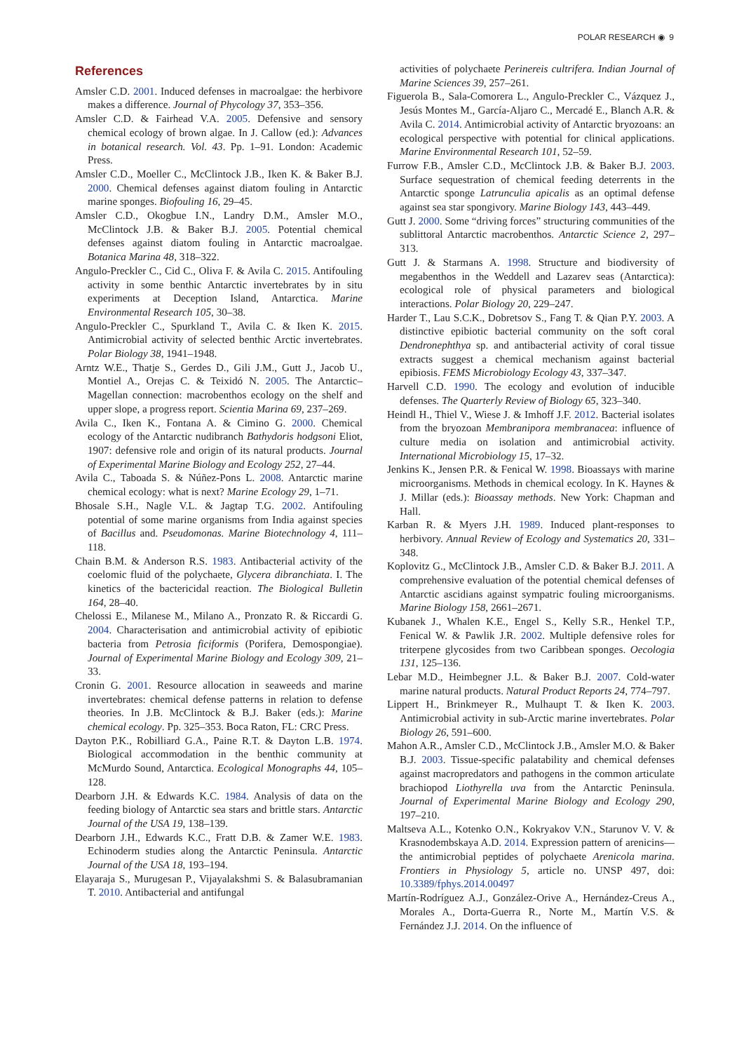POLAR RESEARCH ◉ 9
References
Amsler C.D. 2001. Induced defenses in macroalgae: the herbivore makes a difference. Journal of Phycology 37, 353–356.
Amsler C.D. & Fairhead V.A. 2005. Defensive and sensory chemical ecology of brown algae. In J. Callow (ed.): Advances in botanical research. Vol. 43. Pp. 1–91. London: Academic Press.
Amsler C.D., Moeller C., McClintock J.B., Iken K. & Baker B.J. 2000. Chemical defenses against diatom fouling in Antarctic marine sponges. Biofouling 16, 29–45.
Amsler C.D., Okogbue I.N., Landry D.M., Amsler M.O., McClintock J.B. & Baker B.J. 2005. Potential chemical defenses against diatom fouling in Antarctic macroalgae. Botanica Marina 48, 318–322.
Angulo-Preckler C., Cid C., Oliva F. & Avila C. 2015. Antifouling activity in some benthic Antarctic invertebrates by in situ experiments at Deception Island, Antarctica. Marine Environmental Research 105, 30–38.
Angulo-Preckler C., Spurkland T., Avila C. & Iken K. 2015. Antimicrobial activity of selected benthic Arctic invertebrates. Polar Biology 38, 1941–1948.
Arntz W.E., Thatje S., Gerdes D., Gili J.M., Gutt J., Jacob U., Montiel A., Orejas C. & Teixidó N. 2005. The Antarctic–Magellan connection: macrobenthos ecology on the shelf and upper slope, a progress report. Scientia Marina 69, 237–269.
Avila C., Iken K., Fontana A. & Cimino G. 2000. Chemical ecology of the Antarctic nudibranch Bathydoris hodgsoni Eliot, 1907: defensive role and origin of its natural products. Journal of Experimental Marine Biology and Ecology 252, 27–44.
Avila C., Taboada S. & Núñez-Pons L. 2008. Antarctic marine chemical ecology: what is next? Marine Ecology 29, 1–71.
Bhosale S.H., Nagle V.L. & Jagtap T.G. 2002. Antifouling potential of some marine organisms from India against species of Bacillus and. Pseudomonas. Marine Biotechnology 4, 111–118.
Chain B.M. & Anderson R.S. 1983. Antibacterial activity of the coelomic fluid of the polychaete, Glycera dibranchiata. I. The kinetics of the bactericidal reaction. The Biological Bulletin 164, 28–40.
Chelossi E., Milanese M., Milano A., Pronzato R. & Riccardi G. 2004. Characterisation and antimicrobial activity of epibiotic bacteria from Petrosia ficiformis (Porifera, Demospongiae). Journal of Experimental Marine Biology and Ecology 309, 21–33.
Cronin G. 2001. Resource allocation in seaweeds and marine invertebrates: chemical defense patterns in relation to defense theories. In J.B. McClintock & B.J. Baker (eds.): Marine chemical ecology. Pp. 325–353. Boca Raton, FL: CRC Press.
Dayton P.K., Robilliard G.A., Paine R.T. & Dayton L.B. 1974. Biological accommodation in the benthic community at McMurdo Sound, Antarctica. Ecological Monographs 44, 105–128.
Dearborn J.H. & Edwards K.C. 1984. Analysis of data on the feeding biology of Antarctic sea stars and brittle stars. Antarctic Journal of the USA 19, 138–139.
Dearborn J.H., Edwards K.C., Fratt D.B. & Zamer W.E. 1983. Echinoderm studies along the Antarctic Peninsula. Antarctic Journal of the USA 18, 193–194.
Elayaraja S., Murugesan P., Vijayalakshmi S. & Balasubramanian T. 2010. Antibacterial and antifungal
activities of polychaete Perinereis cultrifera. Indian Journal of Marine Sciences 39, 257–261.
Figuerola B., Sala-Comorera L., Angulo-Preckler C., Vázquez J., Jesús Montes M., García-Aljaro C., Mercadé E., Blanch A.R. & Avila C. 2014. Antimicrobial activity of Antarctic bryozoans: an ecological perspective with potential for clinical applications. Marine Environmental Research 101, 52–59.
Furrow F.B., Amsler C.D., McClintock J.B. & Baker B.J. 2003. Surface sequestration of chemical feeding deterrents in the Antarctic sponge Latrunculia apicalis as an optimal defense against sea star spongivory. Marine Biology 143, 443–449.
Gutt J. 2000. Some “driving forces” structuring communities of the sublittoral Antarctic macrobenthos. Antarctic Science 2, 297–313.
Gutt J. & Starmans A. 1998. Structure and biodiversity of megabenthos in the Weddell and Lazarev seas (Antarctica): ecological role of physical parameters and biological interactions. Polar Biology 20, 229–247.
Harder T., Lau S.C.K., Dobretsov S., Fang T. & Qian P.Y. 2003. A distinctive epibiotic bacterial community on the soft coral Dendronephthya sp. and antibacterial activity of coral tissue extracts suggest a chemical mechanism against bacterial epibiosis. FEMS Microbiology Ecology 43, 337–347.
Harvell C.D. 1990. The ecology and evolution of inducible defenses. The Quarterly Review of Biology 65, 323–340.
Heindl H., Thiel V., Wiese J. & Imhoff J.F. 2012. Bacterial isolates from the bryozoan Membranipora membranacea: influence of culture media on isolation and antimicrobial activity. International Microbiology 15, 17–32.
Jenkins K., Jensen P.R. & Fenical W. 1998. Bioassays with marine microorganisms. Methods in chemical ecology. In K. Haynes & J. Millar (eds.): Bioassay methods. New York: Chapman and Hall.
Karban R. & Myers J.H. 1989. Induced plant-responses to herbivory. Annual Review of Ecology and Systematics 20, 331–348.
Koplovitz G., McClintock J.B., Amsler C.D. & Baker B.J. 2011. A comprehensive evaluation of the potential chemical defenses of Antarctic ascidians against sympatric fouling microorganisms. Marine Biology 158, 2661–2671.
Kubanek J., Whalen K.E., Engel S., Kelly S.R., Henkel T.P., Fenical W. & Pawlik J.R. 2002. Multiple defensive roles for triterpene glycosides from two Caribbean sponges. Oecologia 131, 125–136.
Lebar M.D., Heimbegner J.L. & Baker B.J. 2007. Cold-water marine natural products. Natural Product Reports 24, 774–797.
Lippert H., Brinkmeyer R., Mulhaupt T. & Iken K. 2003. Antimicrobial activity in sub-Arctic marine invertebrates. Polar Biology 26, 591–600.
Mahon A.R., Amsler C.D., McClintock J.B., Amsler M.O. & Baker B.J. 2003. Tissue-specific palatability and chemical defenses against macropredators and pathogens in the common articulate brachiopod Liothyrella uva from the Antarctic Peninsula. Journal of Experimental Marine Biology and Ecology 290, 197–210.
Maltseva A.L., Kotenko O.N., Kokryakov V.N., Starunov V. V. & Krasnodembskaya A.D. 2014. Expression pattern of arenicins—the antimicrobial peptides of polychaete Arenicola marina. Frontiers in Physiology 5, article no. UNSP 497, doi: 10.3389/fphys.2014.00497
Martín-Rodríguez A.J., González-Orive A., Hernández-Creus A., Morales A., Dorta-Guerra R., Norte M., Martín V.S. & Fernández J.J. 2014. On the influence of